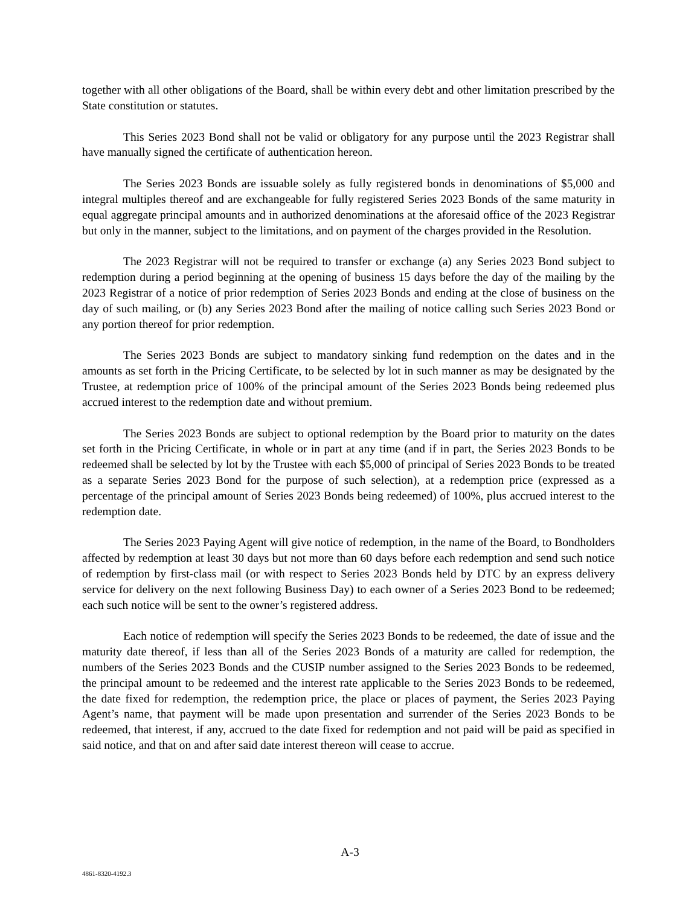together with all other obligations of the Board, shall be within every debt and other limitation prescribed by the State constitution or statutes.
This Series 2023 Bond shall not be valid or obligatory for any purpose until the 2023 Registrar shall have manually signed the certificate of authentication hereon.
The Series 2023 Bonds are issuable solely as fully registered bonds in denominations of $5,000 and integral multiples thereof and are exchangeable for fully registered Series 2023 Bonds of the same maturity in equal aggregate principal amounts and in authorized denominations at the aforesaid office of the 2023 Registrar but only in the manner, subject to the limitations, and on payment of the charges provided in the Resolution.
The 2023 Registrar will not be required to transfer or exchange (a) any Series 2023 Bond subject to redemption during a period beginning at the opening of business 15 days before the day of the mailing by the 2023 Registrar of a notice of prior redemption of Series 2023 Bonds and ending at the close of business on the day of such mailing, or (b) any Series 2023 Bond after the mailing of notice calling such Series 2023 Bond or any portion thereof for prior redemption.
The Series 2023 Bonds are subject to mandatory sinking fund redemption on the dates and in the amounts as set forth in the Pricing Certificate, to be selected by lot in such manner as may be designated by the Trustee, at redemption price of 100% of the principal amount of the Series 2023 Bonds being redeemed plus accrued interest to the redemption date and without premium.
The Series 2023 Bonds are subject to optional redemption by the Board prior to maturity on the dates set forth in the Pricing Certificate, in whole or in part at any time (and if in part, the Series 2023 Bonds to be redeemed shall be selected by lot by the Trustee with each $5,000 of principal of Series 2023 Bonds to be treated as a separate Series 2023 Bond for the purpose of such selection), at a redemption price (expressed as a percentage of the principal amount of Series 2023 Bonds being redeemed) of 100%, plus accrued interest to the redemption date.
The Series 2023 Paying Agent will give notice of redemption, in the name of the Board, to Bondholders affected by redemption at least 30 days but not more than 60 days before each redemption and send such notice of redemption by first-class mail (or with respect to Series 2023 Bonds held by DTC by an express delivery service for delivery on the next following Business Day) to each owner of a Series 2023 Bond to be redeemed; each such notice will be sent to the owner’s registered address.
Each notice of redemption will specify the Series 2023 Bonds to be redeemed, the date of issue and the maturity date thereof, if less than all of the Series 2023 Bonds of a maturity are called for redemption, the numbers of the Series 2023 Bonds and the CUSIP number assigned to the Series 2023 Bonds to be redeemed, the principal amount to be redeemed and the interest rate applicable to the Series 2023 Bonds to be redeemed, the date fixed for redemption, the redemption price, the place or places of payment, the Series 2023 Paying Agent’s name, that payment will be made upon presentation and surrender of the Series 2023 Bonds to be redeemed, that interest, if any, accrued to the date fixed for redemption and not paid will be paid as specified in said notice, and that on and after said date interest thereon will cease to accrue.
A-3
4861-8320-4192.3